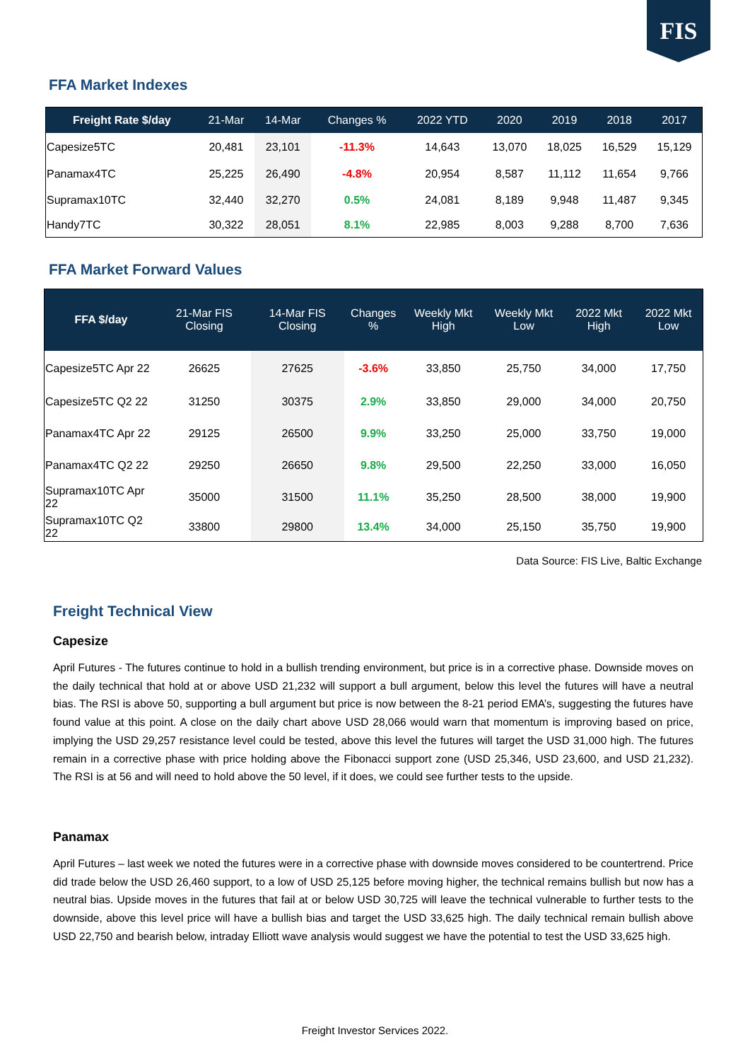FIS
FFA Market Indexes
| Freight Rate $/day | 21-Mar | 14-Mar | Changes % | 2022 YTD | 2020 | 2019 | 2018 | 2017 |
| --- | --- | --- | --- | --- | --- | --- | --- | --- |
| Capesize5TC | 20,481 | 23,101 | -11.3% | 14,643 | 13,070 | 18,025 | 16,529 | 15,129 |
| Panamax4TC | 25,225 | 26,490 | -4.8% | 20,954 | 8,587 | 11,112 | 11,654 | 9,766 |
| Supramax10TC | 32,440 | 32,270 | 0.5% | 24,081 | 8,189 | 9,948 | 11,487 | 9,345 |
| Handy7TC | 30,322 | 28,051 | 8.1% | 22,985 | 8,003 | 9,288 | 8,700 | 7,636 |
FFA Market Forward Values
| FFA $/day | 21-Mar FIS Closing | 14-Mar FIS Closing | Changes % | Weekly Mkt High | Weekly Mkt Low | 2022 Mkt High | 2022 Mkt Low |
| --- | --- | --- | --- | --- | --- | --- | --- |
| Capesize5TC Apr 22 | 26625 | 27625 | -3.6% | 33,850 | 25,750 | 34,000 | 17,750 |
| Capesize5TC Q2 22 | 31250 | 30375 | 2.9% | 33,850 | 29,000 | 34,000 | 20,750 |
| Panamax4TC Apr 22 | 29125 | 26500 | 9.9% | 33,250 | 25,000 | 33,750 | 19,000 |
| Panamax4TC Q2 22 | 29250 | 26650 | 9.8% | 29,500 | 22,250 | 33,000 | 16,050 |
| Supramax10TC Apr 22 | 35000 | 31500 | 11.1% | 35,250 | 28,500 | 38,000 | 19,900 |
| Supramax10TC Q2 22 | 33800 | 29800 | 13.4% | 34,000 | 25,150 | 35,750 | 19,900 |
Data Source: FIS Live, Baltic Exchange
Freight Technical View
Capesize
April Futures - The futures continue to hold in a bullish trending environment, but price is in a corrective phase. Downside moves on the daily technical that hold at or above USD 21,232 will support a bull argument, below this level the futures will have a neutral bias. The RSI is above 50, supporting a bull argument but price is now between the 8-21 period EMA’s, suggesting the futures have found value at this point. A close on the daily chart above USD 28,066 would warn that momentum is improving based on price, implying the USD 29,257 resistance level could be tested, above this level the futures will target the USD 31,000 high. The futures remain in a corrective phase with price holding above the Fibonacci support zone (USD 25,346, USD 23,600, and USD 21,232). The RSI is at 56 and will need to hold above the 50 level, if it does, we could see further tests to the upside.
Panamax
April Futures – last week we noted the futures were in a corrective phase with downside moves considered to be countertrend. Price did trade below the USD 26,460 support, to a low of USD 25,125 before moving higher, the technical remains bullish but now has a neutral bias. Upside moves in the futures that fail at or below USD 30,725 will leave the technical vulnerable to further tests to the downside, above this level price will have a bullish bias and target the USD 33,625 high. The daily technical remain bullish above USD 22,750 and bearish below, intraday Elliott wave analysis would suggest we have the potential to test the USD 33,625 high.
Freight Investor Services 2022.